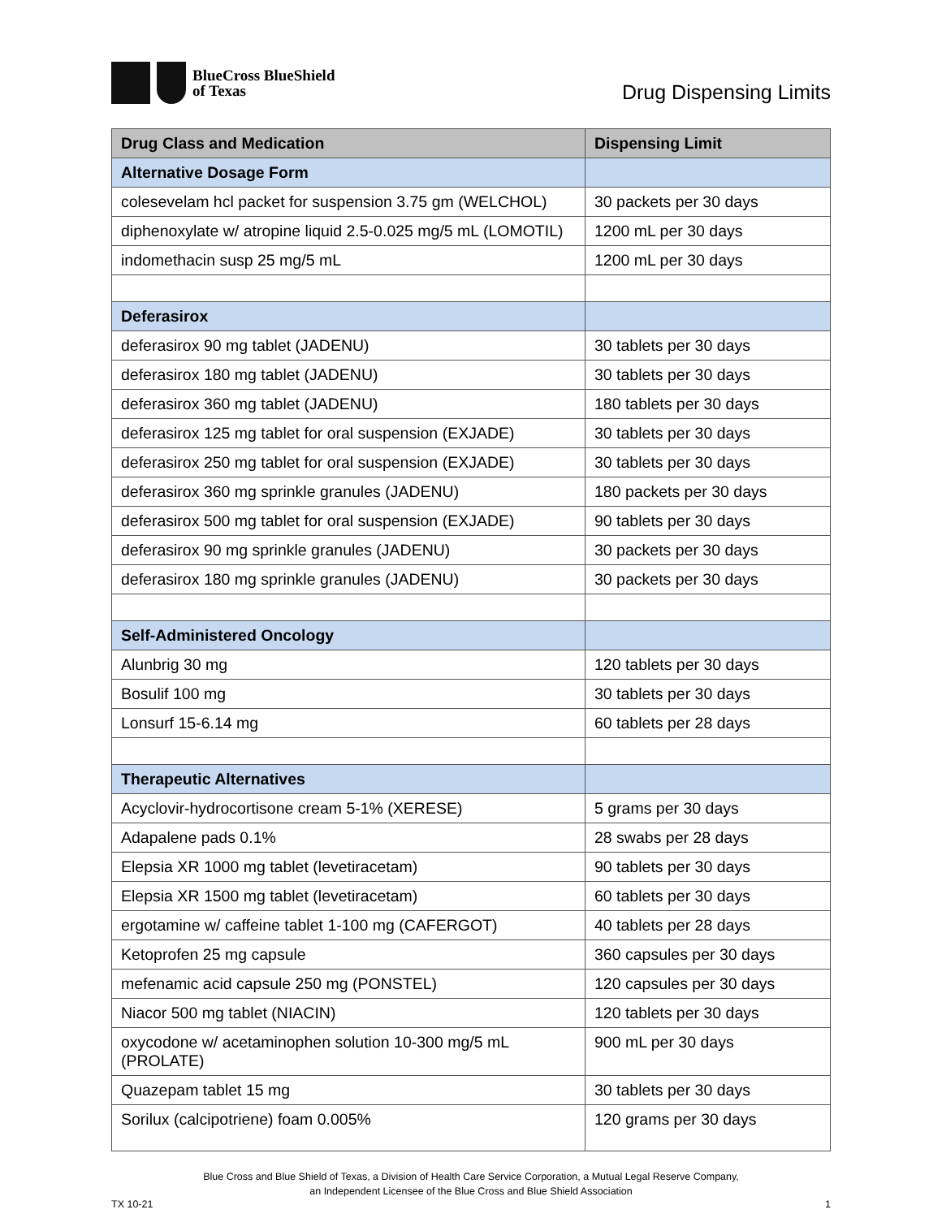BlueCross BlueShield
of Texas
Drug Dispensing Limits
| Drug Class and Medication | Dispensing Limit |
| --- | --- |
| Alternative Dosage Form | |
| colesevelam hcl packet for suspension 3.75 gm (WELCHOL) | 30 packets per 30 days |
| diphenoxylate w/ atropine liquid 2.5-0.025 mg/5 mL (LOMOTIL) | 1200 mL per 30 days |
| indomethacin susp 25 mg/5 mL | 1200 mL per 30 days |
| Deferasirox | |
| deferasirox 90 mg tablet (JADENU) | 30 tablets per 30 days |
| deferasirox 180 mg tablet (JADENU) | 30 tablets per 30 days |
| deferasirox 360 mg tablet (JADENU) | 180 tablets per 30 days |
| deferasirox 125 mg tablet for oral suspension (EXJADE) | 30 tablets per 30 days |
| deferasirox 250 mg tablet for oral suspension (EXJADE) | 30 tablets per 30 days |
| deferasirox 360 mg sprinkle granules (JADENU) | 180 packets per 30 days |
| deferasirox 500 mg tablet for oral suspension (EXJADE) | 90 tablets per 30 days |
| deferasirox 90 mg sprinkle granules (JADENU) | 30 packets per 30 days |
| deferasirox 180 mg sprinkle granules (JADENU) | 30 packets per 30 days |
| Self-Administered Oncology | |
| Alunbrig 30 mg | 120 tablets per 30 days |
| Bosulif 100 mg | 30 tablets per 30 days |
| Lonsurf 15-6.14 mg | 60 tablets per 28 days |
| Therapeutic Alternatives | |
| Acyclovir-hydrocortisone cream 5-1% (XERESE) | 5 grams per 30 days |
| Adapalene pads 0.1% | 28 swabs per 28 days |
| Elepsia XR 1000 mg tablet (levetiracetam) | 90 tablets per 30 days |
| Elepsia XR 1500 mg tablet (levetiracetam) | 60 tablets per 30 days |
| ergotamine w/ caffeine tablet 1-100 mg (CAFERGOT) | 40 tablets per 28 days |
| Ketoprofen 25 mg capsule | 360 capsules per 30 days |
| mefenamic acid capsule 250 mg (PONSTEL) | 120 capsules per 30 days |
| Niacor 500 mg tablet (NIACIN) | 120 tablets per 30 days |
| oxycodone w/ acetaminophen solution 10-300 mg/5 mL (PROLATE) | 900 mL per 30 days |
| Quazepam tablet 15 mg | 30 tablets per 30 days |
| Sorilux (calcipotriene) foam 0.005% | 120 grams per 30 days |
Blue Cross and Blue Shield of Texas, a Division of Health Care Service Corporation, a Mutual Legal Reserve Company,
an Independent Licensee of the Blue Cross and Blue Shield Association
TX 10-21 1